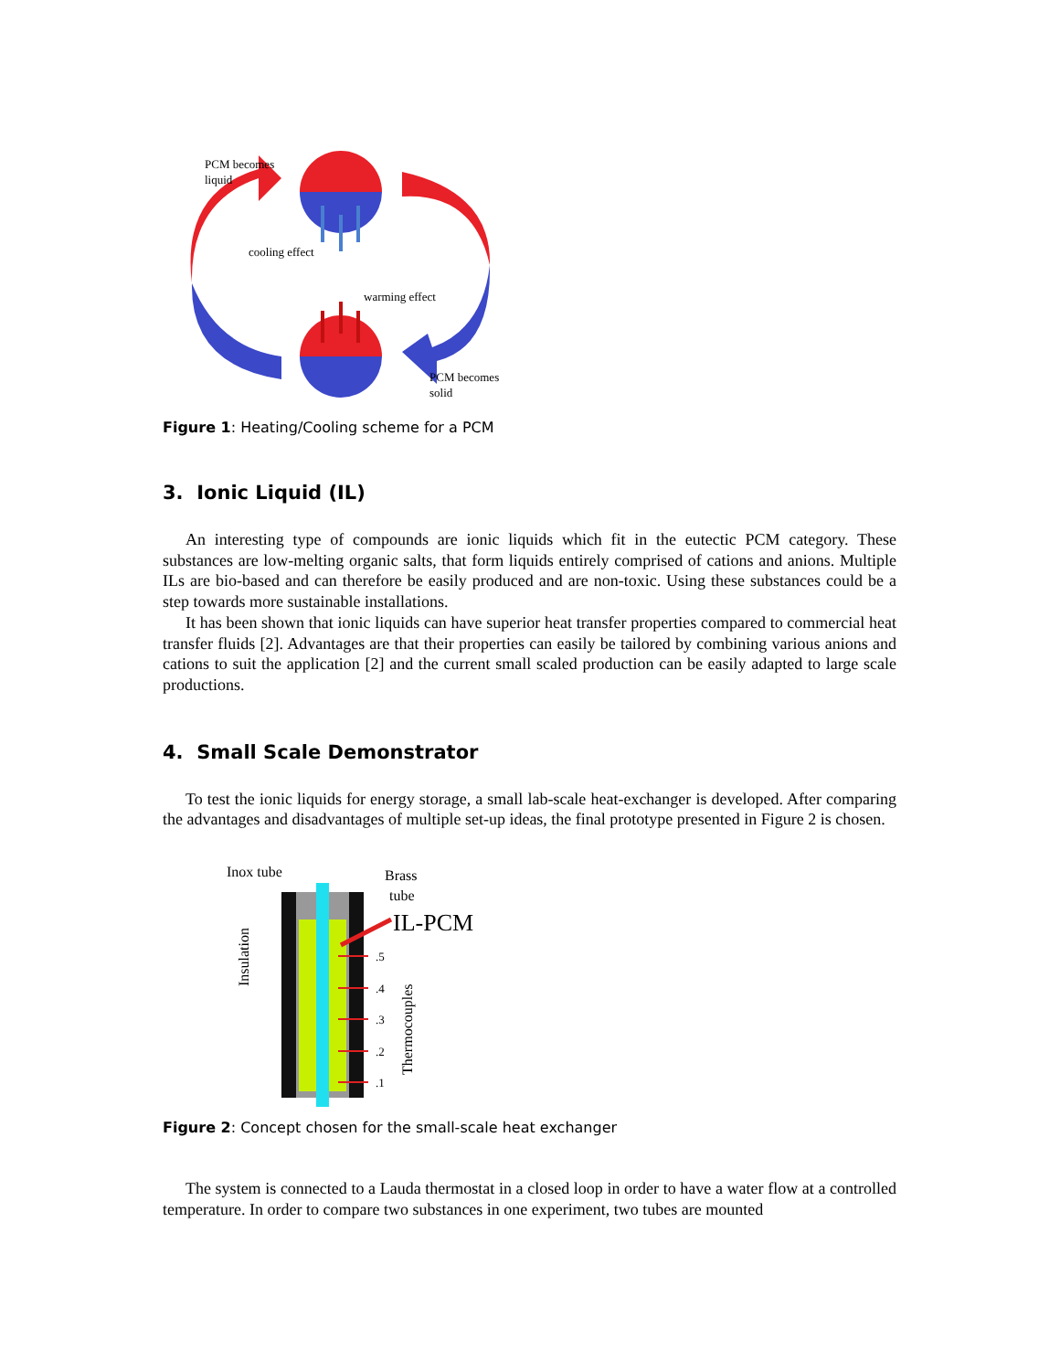PCM becomes
liquid
cooling effect
warming effect
PCM becomes
solid
Figure 1: Heating/Cooling scheme for a PCM
3. Ionic Liquid (IL)
An interesting type of compounds are ionic liquids which fit in the eutectic PCM category. These substances are low-melting organic salts, that form liquids entirely comprised of cations and anions. Multiple ILs are bio-based and can therefore be easily produced and are non-toxic. Using these substances could be a step towards more sustainable installations.
It has been shown that ionic liquids can have superior heat transfer properties compared to commercial heat transfer fluids [2]. Advantages are that their properties can easily be tailored by combining various anions and cations to suit the application [2] and the current small scaled production can be easily adapted to large scale productions.
4. Small Scale Demonstrator
To test the ionic liquids for energy storage, a small lab-scale heat-exchanger is developed. After comparing the advantages and disadvantages of multiple set-up ideas, the final prototype presented in Figure 2 is chosen.
Inox tube
Brass
tube
IL-PCM
Insulation
Thermocouples
.5
.4
.3
.2
.1
Figure 2: Concept chosen for the small-scale heat exchanger
The system is connected to a Lauda thermostat in a closed loop in order to have a water flow at a controlled temperature. In order to compare two substances in one experiment, two tubes are mounted